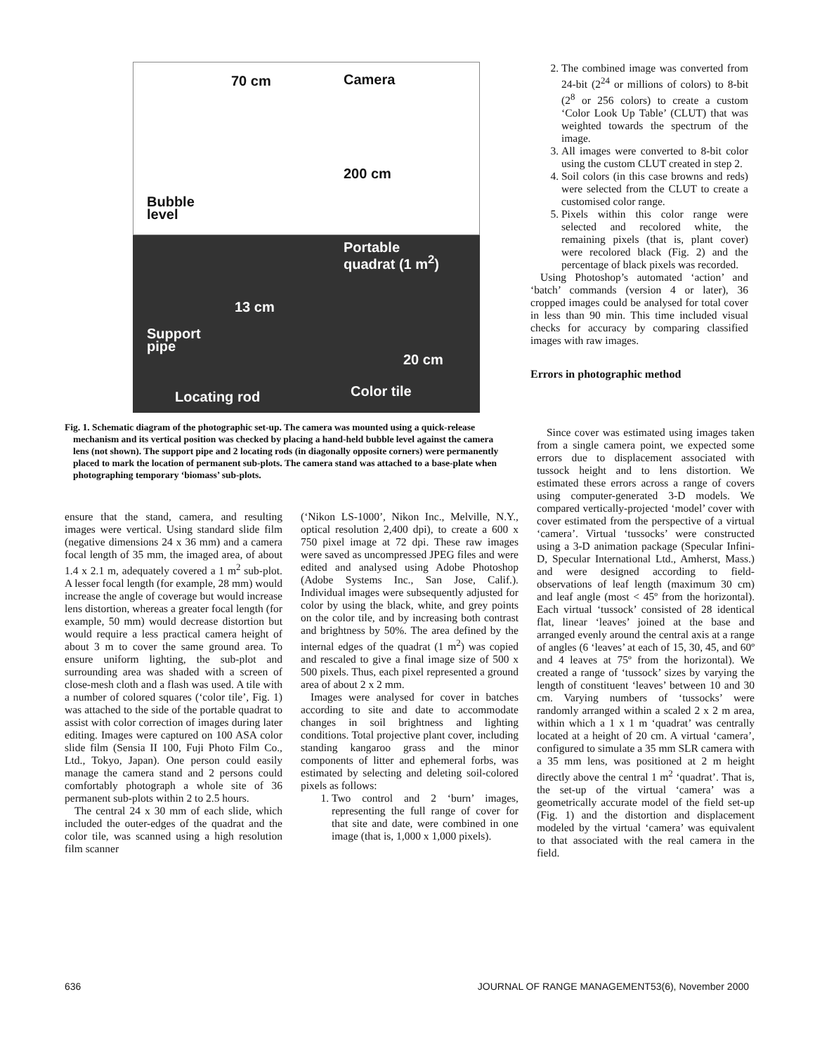70 cm Camera
200 cm
Bubble
level
Portable
quadrat (1 m<sup>2</sup>)
13 cm
Support
pipe
20 cm
Locating rod Color tile
Fig. 1. Schematic diagram of the photographic set-up. The camera was mounted using a quick-release mechanism and its vertical position was checked by placing a hand-held bubble level against the camera lens (not shown). The support pipe and 2 locating rods (in diagonally opposite corners) were permanently placed to mark the location of permanent sub-plots. The camera stand was attached to a base-plate when photographing temporary ‘biomass’ sub-plots.
2. The combined image was converted from 24-bit (2<sup>24</sup> or millions of colors) to 8-bit (2<sup>8</sup> or 256 colors) to create a custom ‘Color Look Up Table’ (CLUT) that was weighted towards the spectrum of the image.
3. All images were converted to 8-bit color using the custom CLUT created in step 2.
4. Soil colors (in this case browns and reds) were selected from the CLUT to create a customised color range.
5. Pixels within this color range were selected and recolored white, the remaining pixels (that is, plant cover) were recolored black (Fig. 2) and the percentage of black pixels was recorded.
Using Photoshop’s automated ‘action’ and ‘batch’ commands (version 4 or later), 36 cropped images could be analysed for total cover in less than 90 min. This time included visual checks for accuracy by comparing classified images with raw images.
Errors in photographic method
ensure that the stand, camera, and resulting images were vertical. Using standard slide film (negative dimensions 24 x 36 mm) and a camera focal length of 35 mm, the imaged area, of about 1.4 x 2.1 m, adequately covered a 1 m<sup>2</sup> sub-plot. A lesser focal length (for example, 28 mm) would increase the angle of coverage but would increase lens distortion, whereas a greater focal length (for example, 50 mm) would decrease distortion but would require a less practical camera height of about 3 m to cover the same ground area. To ensure uniform lighting, the sub-plot and surrounding area was shaded with a screen of close-mesh cloth and a flash was used. A tile with a number of colored squares (‘color tile’, Fig. 1) was attached to the side of the portable quadrat to assist with color correction of images during later editing. Images were captured on 100 ASA color slide film (Sensia II 100, Fuji Photo Film Co., Ltd., Tokyo, Japan). One person could easily manage the camera stand and 2 persons could comfortably photograph a whole site of 36 permanent sub-plots within 2 to 2.5 hours.
The central 24 x 30 mm of each slide, which included the outer-edges of the quadrat and the color tile, was scanned using a high resolution film scanner
(‘Nikon LS-1000’, Nikon Inc., Melville, N.Y., optical resolution 2,400 dpi), to create a 600 x 750 pixel image at 72 dpi. These raw images were saved as uncompressed JPEG files and were edited and analysed using Adobe Photoshop (Adobe Systems Inc., San Jose, Calif.). Individual images were subsequently adjusted for color by using the black, white, and grey points on the color tile, and by increasing both contrast and brightness by 50%. The area defined by the internal edges of the quadrat (1 m<sup>2</sup>) was copied and rescaled to give a final image size of 500 x 500 pixels. Thus, each pixel represented a ground area of about 2 x 2 mm.
Images were analysed for cover in batches according to site and date to accommodate changes in soil brightness and lighting conditions. Total projective plant cover, including standing kangaroo grass and the minor components of litter and ephemeral forbs, was estimated by selecting and deleting soil-colored pixels as follows:
1. Two control and 2 ‘burn’ images, representing the full range of cover for that site and date, were combined in one image (that is, 1,000 x 1,000 pixels).
Since cover was estimated using images taken from a single camera point, we expected some errors due to displacement associated with tussock height and to lens distortion. We estimated these errors across a range of covers using computer-generated 3-D models. We compared vertically-projected ‘model’ cover with cover estimated from the perspective of a virtual ‘camera’. Virtual ‘tussocks’ were constructed using a 3-D animation package (Specular Infini-D, Specular International Ltd., Amherst, Mass.) and were designed according to field-observations of leaf length (maximum 30 cm) and leaf angle (most < 45º from the horizontal). Each virtual ‘tussock’ consisted of 28 identical flat, linear ‘leaves’ joined at the base and arranged evenly around the central axis at a range of angles (6 ‘leaves’ at each of 15, 30, 45, and 60º and 4 leaves at 75º from the horizontal). We created a range of ‘tussock’ sizes by varying the length of constituent ‘leaves’ between 10 and 30 cm. Varying numbers of ‘tussocks’ were randomly arranged within a scaled 2 x 2 m area, within which a 1 x 1 m ‘quadrat’ was centrally located at a height of 20 cm. A virtual ‘camera’, configured to simulate a 35 mm SLR camera with a 35 mm lens, was positioned at 2 m height directly above the central 1 m<sup>2</sup> ‘quadrat’. That is, the set-up of the virtual ‘camera’ was a geometrically accurate model of the field set-up (Fig. 1) and the distortion and displacement modeled by the virtual ‘camera’ was equivalent to that associated with the real camera in the field.
636 JOURNAL OF RANGE MANAGEMENT53(6), November 2000